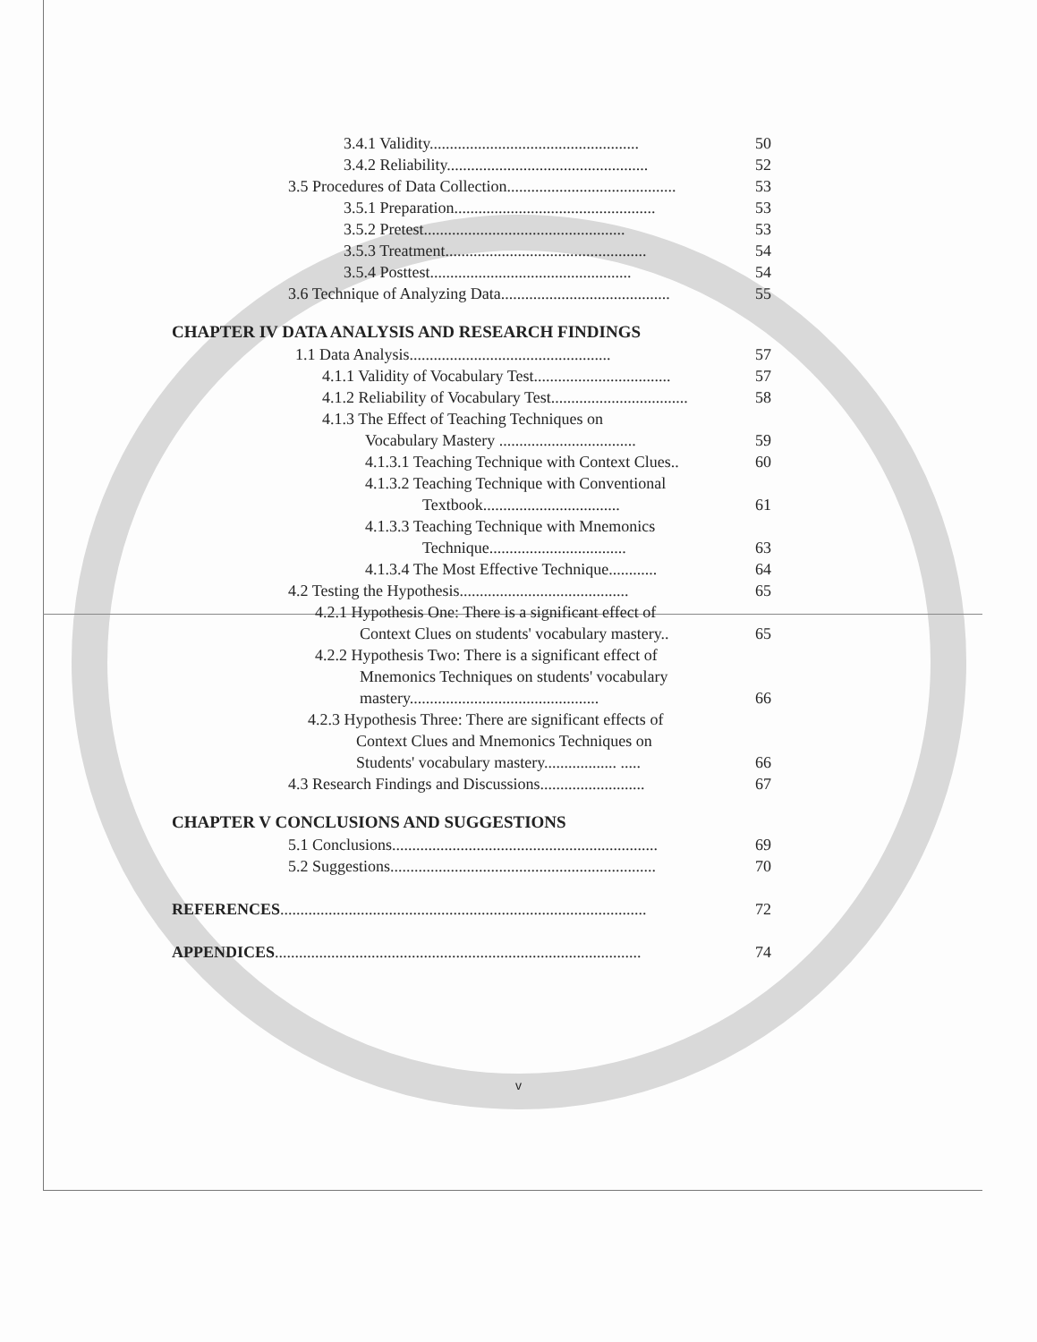3.4.1 Validity.................................................... 50
3.4.2 Reliability.................................................. 52
3.5 Procedures of Data Collection.......................................... 53
3.5.1 Preparation.................................................. 53
3.5.2 Pretest.................................................. 53
3.5.3 Treatment.................................................. 54
3.5.4 Posttest.................................................. 54
3.6 Technique of Analyzing Data.......................................... 55
CHAPTER IV DATA ANALYSIS AND RESEARCH FINDINGS
1.1 Data Analysis.................................................. 57
4.1.1 Validity of Vocabulary Test.................................. 57
4.1.2 Reliability of Vocabulary Test.................................. 58
4.1.3 The Effect of Teaching Techniques on
Vocabulary Mastery .................................. 59
4.1.3.1 Teaching Technique with Context Clues.. 60
4.1.3.2 Teaching Technique with Conventional
Textbook.................................. 61
4.1.3.3 Teaching Technique with Mnemonics
Technique.................................. 63
4.1.3.4 The Most Effective Technique............ 64
4.2 Testing the Hypothesis.......................................... 65
4.2.1 Hypothesis One: There is a significant effect of
Context Clues on students' vocabulary mastery.. 65
4.2.2 Hypothesis Two: There is a significant effect of
Mnemonics Techniques on students' vocabulary
mastery............................................... 66
4.2.3 Hypothesis Three: There are significant effects of
Context Clues and Mnemonics Techniques on
Students' vocabulary mastery.................. ..... 66
4.3 Research Findings and Discussions.......................... 67
CHAPTER V CONCLUSIONS AND SUGGESTIONS
5.1 Conclusions.................................................................. 69
5.2 Suggestions.................................................................. 70
REFERENCES........................................................................................... 72
APPENDICES........................................................................................... 74
v